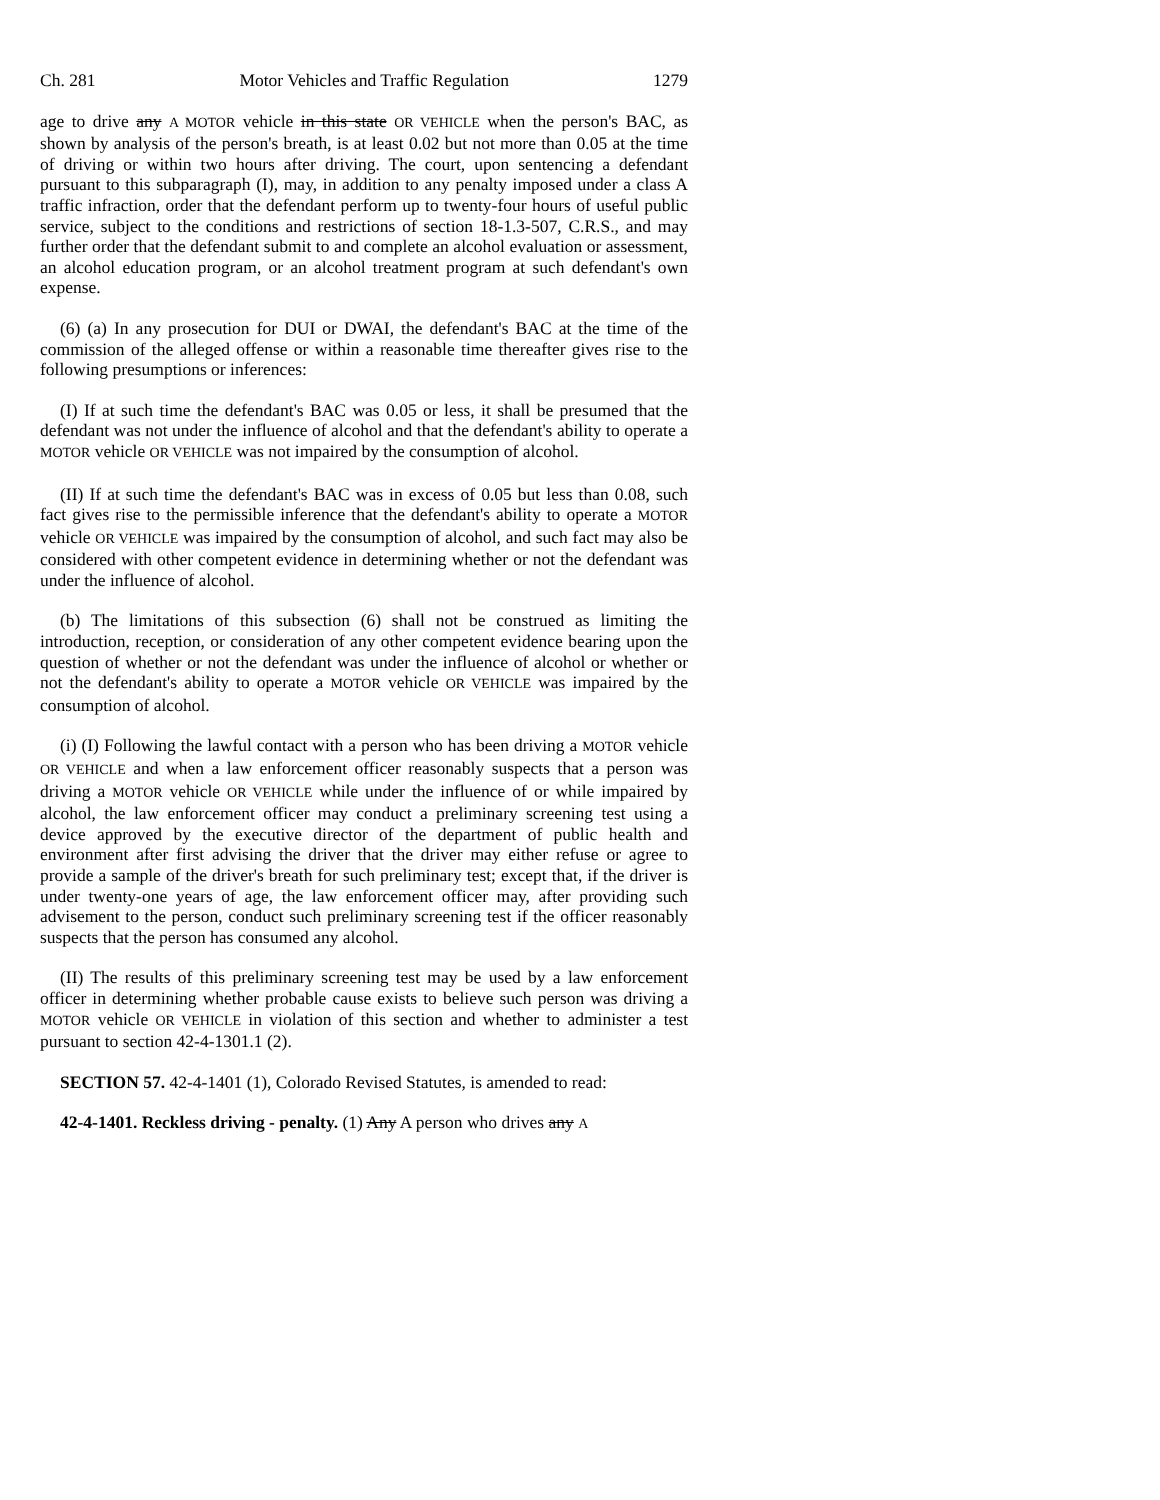Ch. 281 Motor Vehicles and Traffic Regulation 1279
age to drive any A MOTOR vehicle in this state OR VEHICLE when the person's BAC, as shown by analysis of the person's breath, is at least 0.02 but not more than 0.05 at the time of driving or within two hours after driving. The court, upon sentencing a defendant pursuant to this subparagraph (I), may, in addition to any penalty imposed under a class A traffic infraction, order that the defendant perform up to twenty-four hours of useful public service, subject to the conditions and restrictions of section 18-1.3-507, C.R.S., and may further order that the defendant submit to and complete an alcohol evaluation or assessment, an alcohol education program, or an alcohol treatment program at such defendant's own expense.
(6) (a) In any prosecution for DUI or DWAI, the defendant's BAC at the time of the commission of the alleged offense or within a reasonable time thereafter gives rise to the following presumptions or inferences:
(I) If at such time the defendant's BAC was 0.05 or less, it shall be presumed that the defendant was not under the influence of alcohol and that the defendant's ability to operate a MOTOR vehicle OR VEHICLE was not impaired by the consumption of alcohol.
(II) If at such time the defendant's BAC was in excess of 0.05 but less than 0.08, such fact gives rise to the permissible inference that the defendant's ability to operate a MOTOR vehicle OR VEHICLE was impaired by the consumption of alcohol, and such fact may also be considered with other competent evidence in determining whether or not the defendant was under the influence of alcohol.
(b) The limitations of this subsection (6) shall not be construed as limiting the introduction, reception, or consideration of any other competent evidence bearing upon the question of whether or not the defendant was under the influence of alcohol or whether or not the defendant's ability to operate a MOTOR vehicle OR VEHICLE was impaired by the consumption of alcohol.
(i) (I) Following the lawful contact with a person who has been driving a MOTOR vehicle OR VEHICLE and when a law enforcement officer reasonably suspects that a person was driving a MOTOR vehicle OR VEHICLE while under the influence of or while impaired by alcohol, the law enforcement officer may conduct a preliminary screening test using a device approved by the executive director of the department of public health and environment after first advising the driver that the driver may either refuse or agree to provide a sample of the driver's breath for such preliminary test; except that, if the driver is under twenty-one years of age, the law enforcement officer may, after providing such advisement to the person, conduct such preliminary screening test if the officer reasonably suspects that the person has consumed any alcohol.
(II) The results of this preliminary screening test may be used by a law enforcement officer in determining whether probable cause exists to believe such person was driving a MOTOR vehicle OR VEHICLE in violation of this section and whether to administer a test pursuant to section 42-4-1301.1 (2).
SECTION 57. 42-4-1401 (1), Colorado Revised Statutes, is amended to read:
42-4-1401. Reckless driving - penalty. (1) Any A person who drives any A